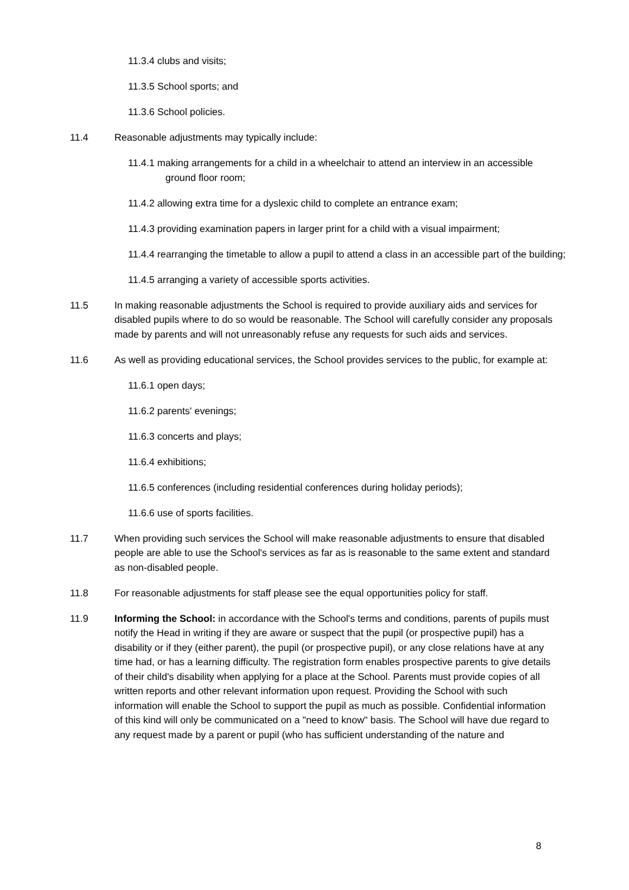11.3.4 clubs and visits;
11.3.5 School sports; and
11.3.6 School policies.
11.4 Reasonable adjustments may typically include:
11.4.1 making arrangements for a child in a wheelchair to attend an interview in an accessible ground floor room;
11.4.2 allowing extra time for a dyslexic child to complete an entrance exam;
11.4.3 providing examination papers in larger print for a child with a visual impairment;
11.4.4 rearranging the timetable to allow a pupil to attend a class in an accessible part of the building;
11.4.5 arranging a variety of accessible sports activities.
11.5 In making reasonable adjustments the School is required to provide auxiliary aids and services for disabled pupils where to do so would be reasonable. The School will carefully consider any proposals made by parents and will not unreasonably refuse any requests for such aids and services.
11.6 As well as providing educational services, the School provides services to the public, for example at:
11.6.1 open days;
11.6.2 parents' evenings;
11.6.3 concerts and plays;
11.6.4 exhibitions;
11.6.5 conferences (including residential conferences during holiday periods);
11.6.6 use of sports facilities.
11.7 When providing such services the School will make reasonable adjustments to ensure that disabled people are able to use the School's services as far as is reasonable to the same extent and standard as non-disabled people.
11.8 For reasonable adjustments for staff please see the equal opportunities policy for staff.
11.9 Informing the School: in accordance with the School's terms and conditions, parents of pupils must notify the Head in writing if they are aware or suspect that the pupil (or prospective pupil) has a disability or if they (either parent), the pupil (or prospective pupil), or any close relations have at any time had, or has a learning difficulty. The registration form enables prospective parents to give details of their child's disability when applying for a place at the School. Parents must provide copies of all written reports and other relevant information upon request. Providing the School with such information will enable the School to support the pupil as much as possible. Confidential information of this kind will only be communicated on a "need to know" basis. The School will have due regard to any request made by a parent or pupil (who has sufficient understanding of the nature and
8